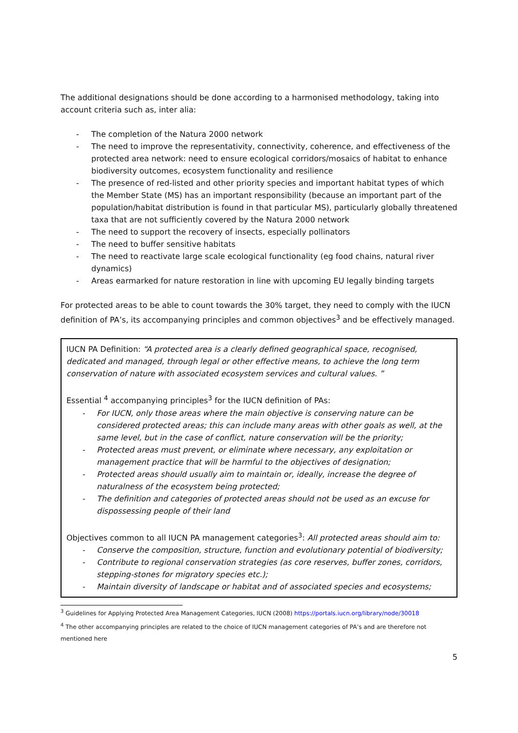The additional designations should be done according to a harmonised methodology, taking into account criteria such as, inter alia:
- The completion of the Natura 2000 network
- The need to improve the representativity, connectivity, coherence, and effectiveness of the protected area network: need to ensure ecological corridors/mosaics of habitat to enhance biodiversity outcomes, ecosystem functionality and resilience
- The presence of red-listed and other priority species and important habitat types of which the Member State (MS) has an important responsibility (because an important part of the population/habitat distribution is found in that particular MS), particularly globally threatened taxa that are not sufficiently covered by the Natura 2000 network
- The need to support the recovery of insects, especially pollinators
- The need to buffer sensitive habitats
- The need to reactivate large scale ecological functionality (eg food chains, natural river dynamics)
- Areas earmarked for nature restoration in line with upcoming EU legally binding targets
For protected areas to be able to count towards the 30% target, they need to comply with the IUCN definition of PA’s, its accompanying principles and common objectives<sup>3</sup> and be effectively managed.
IUCN PA Definition: “A protected area is a clearly defined geographical space, recognised, dedicated and managed, through legal or other effective means, to achieve the long term conservation of nature with associated ecosystem services and cultural values. ”
Essential <sup>4</sup> accompanying principles<sup>3</sup> for the IUCN definition of PAs:
- For IUCN, only those areas where the main objective is conserving nature can be considered protected areas; this can include many areas with other goals as well, at the same level, but in the case of conflict, nature conservation will be the priority;
- Protected areas must prevent, or eliminate where necessary, any exploitation or management practice that will be harmful to the objectives of designation;
- Protected areas should usually aim to maintain or, ideally, increase the degree of naturalness of the ecosystem being protected;
- The definition and categories of protected areas should not be used as an excuse for dispossessing people of their land
Objectives common to all IUCN PA management categories<sup>3</sup>: All protected areas should aim to:
- Conserve the composition, structure, function and evolutionary potential of biodiversity;
- Contribute to regional conservation strategies (as core reserves, buffer zones, corridors, stepping-stones for migratory species etc.);
- Maintain diversity of landscape or habitat and of associated species and ecosystems;
<sup>3</sup> Guidelines for Applying Protected Area Management Categories, IUCN (2008) https://portals.iucn.org/library/node/30018
<sup>4</sup> The other accompanying principles are related to the choice of IUCN management categories of PA’s and are therefore not mentioned here
5